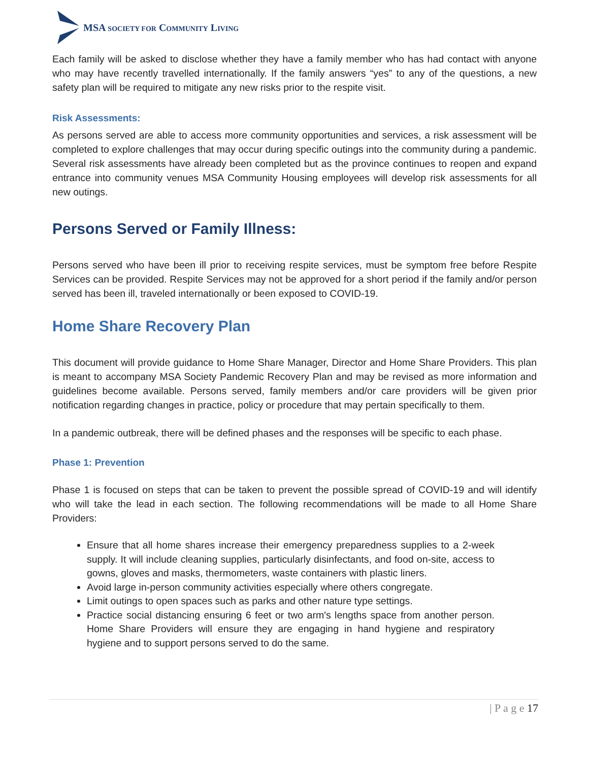MSA SOCIETY FOR COMMUNITY LIVING
Each family will be asked to disclose whether they have a family member who has had contact with anyone who may have recently travelled internationally. If the family answers “yes” to any of the questions, a new safety plan will be required to mitigate any new risks prior to the respite visit.
Risk Assessments:
As persons served are able to access more community opportunities and services, a risk assessment will be completed to explore challenges that may occur during specific outings into the community during a pandemic. Several risk assessments have already been completed but as the province continues to reopen and expand entrance into community venues MSA Community Housing employees will develop risk assessments for all new outings.
Persons Served or Family Illness:
Persons served who have been ill prior to receiving respite services, must be symptom free before Respite Services can be provided. Respite Services may not be approved for a short period if the family and/or person served has been ill, traveled internationally or been exposed to COVID-19.
Home Share Recovery Plan
This document will provide guidance to Home Share Manager, Director and Home Share Providers. This plan is meant to accompany MSA Society Pandemic Recovery Plan and may be revised as more information and guidelines become available. Persons served, family members and/or care providers will be given prior notification regarding changes in practice, policy or procedure that may pertain specifically to them.
In a pandemic outbreak, there will be defined phases and the responses will be specific to each phase.
Phase 1: Prevention
Phase 1 is focused on steps that can be taken to prevent the possible spread of COVID-19 and will identify who will take the lead in each section. The following recommendations will be made to all Home Share Providers:
Ensure that all home shares increase their emergency preparedness supplies to a 2-week supply. It will include cleaning supplies, particularly disinfectants, and food on-site, access to gowns, gloves and masks, thermometers, waste containers with plastic liners.
Avoid large in-person community activities especially where others congregate.
Limit outings to open spaces such as parks and other nature type settings.
Practice social distancing ensuring 6 feet or two arm's lengths space from another person. Home Share Providers will ensure they are engaging in hand hygiene and respiratory hygiene and to support persons served to do the same.
| P a g e 17